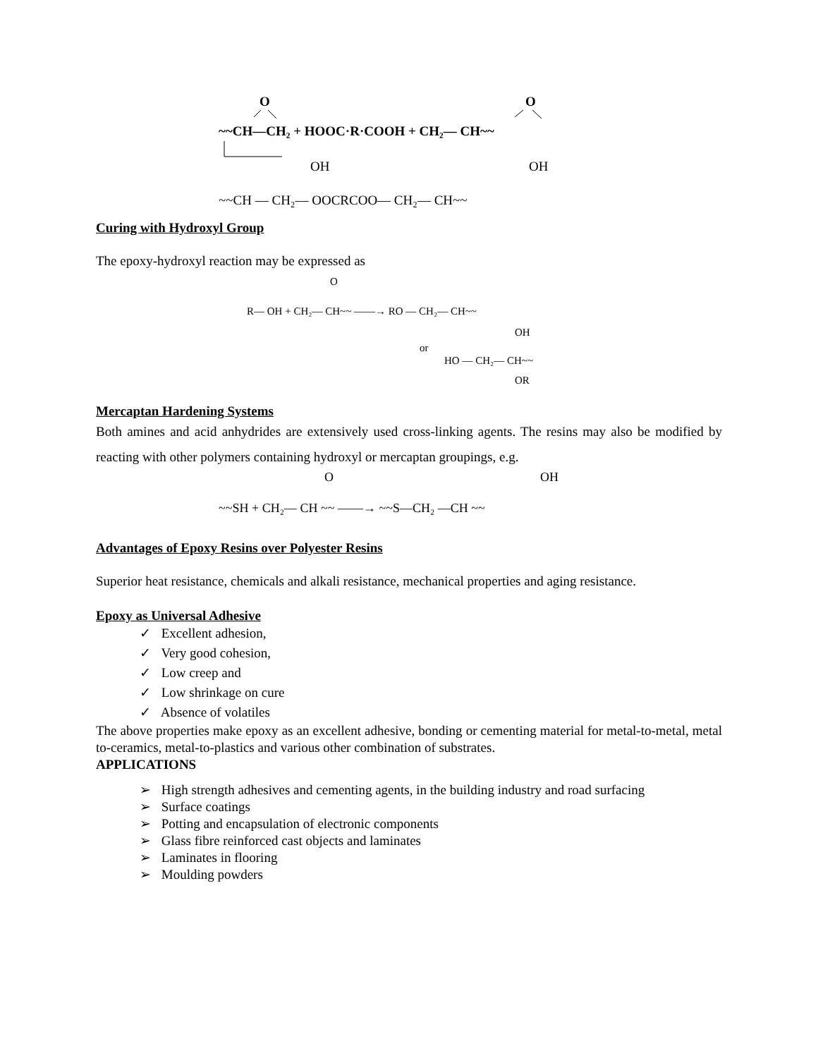O
~~CH—CH₂ + HOOC·R·COOH + CH₂— CH~~
O
OH
OH
~~CH — CH₂— OOCRCOO— CH₂— CH~~
Curing with Hydroxyl Group
The epoxy-hydroxyl reaction may be expressed as
O
R— OH + CH₂— CH~~ ——→ RO — CH₂— CH~~
OH
or
HO — CH₂— CH~~
OR
Mercaptan Hardening Systems
Both amines and acid anhydrides are extensively used cross-linking agents. The resins may also be modified by reacting with other polymers containing hydroxyl or mercaptan groupings, e.g.
O
OH
~~SH + CH₂— CH ~~ ——→ ~~S—CH₂ —CH ~~
Advantages of Epoxy Resins over Polyester Resins
Superior heat resistance, chemicals and alkali resistance, mechanical properties and aging resistance.
Epoxy as Universal Adhesive
✓ Excellent adhesion,
✓ Very good cohesion,
✓ Low creep and
✓ Low shrinkage on cure
✓ Absence of volatiles
The above properties make epoxy as an excellent adhesive, bonding or cementing material for metal-to-metal, metal to-ceramics, metal-to-plastics and various other combination of substrates.
APPLICATIONS
➢ High strength adhesives and cementing agents, in the building industry and road surfacing
➢ Surface coatings
➢ Potting and encapsulation of electronic components
➢ Glass fibre reinforced cast objects and laminates
➢ Laminates in flooring
➢ Moulding powders